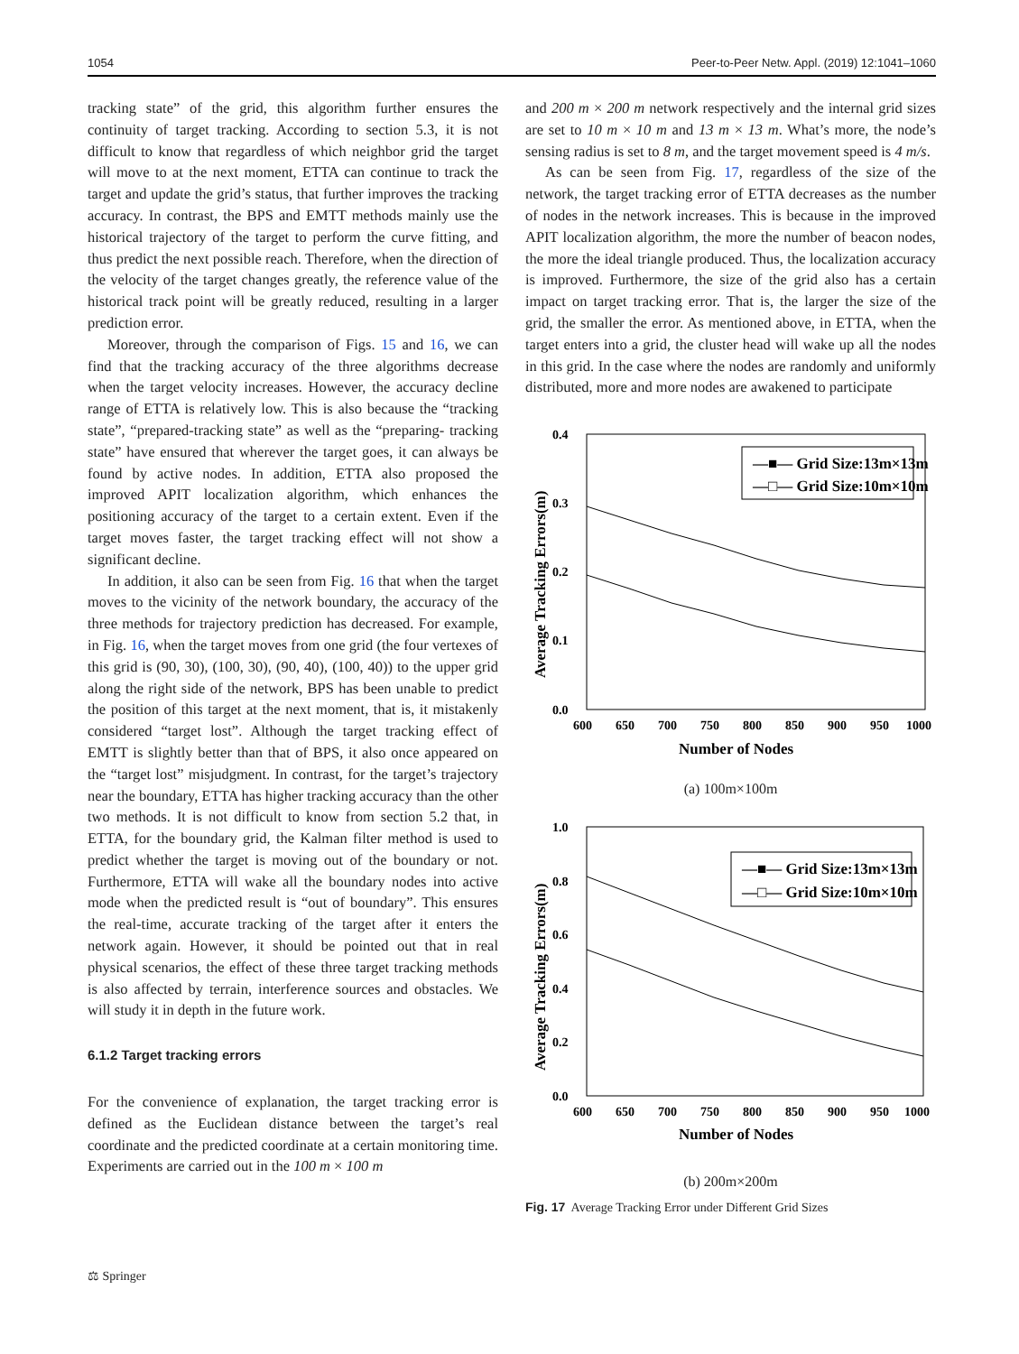1054 Peer-to-Peer Netw. Appl. (2019) 12:1041–1060
tracking state” of the grid, this algorithm further ensures the continuity of target tracking. According to section 5.3, it is not difficult to know that regardless of which neighbor grid the target will move to at the next moment, ETTA can continue to track the target and update the grid’s status, that further improves the tracking accuracy. In contrast, the BPS and EMTT methods mainly use the historical trajectory of the target to perform the curve fitting, and thus predict the next possible reach. Therefore, when the direction of the velocity of the target changes greatly, the reference value of the historical track point will be greatly reduced, resulting in a larger prediction error.
Moreover, through the comparison of Figs. 15 and 16, we can find that the tracking accuracy of the three algorithms decrease when the target velocity increases. However, the accuracy decline range of ETTA is relatively low. This is also because the “tracking state”, “prepared-tracking state” as well as the “preparing- tracking state” have ensured that wherever the target goes, it can always be found by active nodes. In addition, ETTA also proposed the improved APIT localization algorithm, which enhances the positioning accuracy of the target to a certain extent. Even if the target moves faster, the target tracking effect will not show a significant decline.
In addition, it also can be seen from Fig. 16 that when the target moves to the vicinity of the network boundary, the accuracy of the three methods for trajectory prediction has decreased. For example, in Fig. 16, when the target moves from one grid (the four vertexes of this grid is (90, 30), (100, 30), (90, 40), (100, 40)) to the upper grid along the right side of the network, BPS has been unable to predict the position of this target at the next moment, that is, it mistakenly considered “target lost”. Although the target tracking effect of EMTT is slightly better than that of BPS, it also once appeared on the “target lost” misjudgment. In contrast, for the target’s trajectory near the boundary, ETTA has higher tracking accuracy than the other two methods. It is not difficult to know from section 5.2 that, in ETTA, for the boundary grid, the Kalman filter method is used to predict whether the target is moving out of the boundary or not. Furthermore, ETTA will wake all the boundary nodes into active mode when the predicted result is “out of boundary”. This ensures the real-time, accurate tracking of the target after it enters the network again. However, it should be pointed out that in real physical scenarios, the effect of these three target tracking methods is also affected by terrain, interference sources and obstacles. We will study it in depth in the future work.
6.1.2 Target tracking errors
For the convenience of explanation, the target tracking error is defined as the Euclidean distance between the target’s real coordinate and the predicted coordinate at a certain monitoring time. Experiments are carried out in the 100 m × 100 m
and 200 m × 200 m network respectively and the internal grid sizes are set to 10 m × 10 m and 13 m × 13 m. What’s more, the node’s sensing radius is set to 8 m, and the target movement speed is 4 m/s.
As can be seen from Fig. 17, regardless of the size of the network, the target tracking error of ETTA decreases as the number of nodes in the network increases. This is because in the improved APIT localization algorithm, the more the number of beacon nodes, the more the ideal triangle produced. Thus, the localization accuracy is improved. Furthermore, the size of the grid also has a certain impact on target tracking error. That is, the larger the size of the grid, the smaller the error. As mentioned above, in ETTA, when the target enters into a grid, the cluster head will wake up all the nodes in this grid. In the case where the nodes are randomly and uniformly distributed, more and more nodes are awakened to participate
Average Tracking Errors(m)
0.4
0.3
0.2
0.1
0.0
600
650
700
750
800
850
900
950
1000
Number of Nodes
—■— Grid Size:13m×13m
—□— Grid Size:10m×10m
(a) 100m×100m
Average Tracking Errors(m)
1.0
0.8
0.6
0.4
0.2
0.0
600
650
700
750
800
850
900
950
1000
Number of Nodes
—■— Grid Size:13m×13m
—□— Grid Size:10m×10m
(b) 200m×200m
Fig. 17 Average Tracking Error under Different Grid Sizes
⚖ Springer